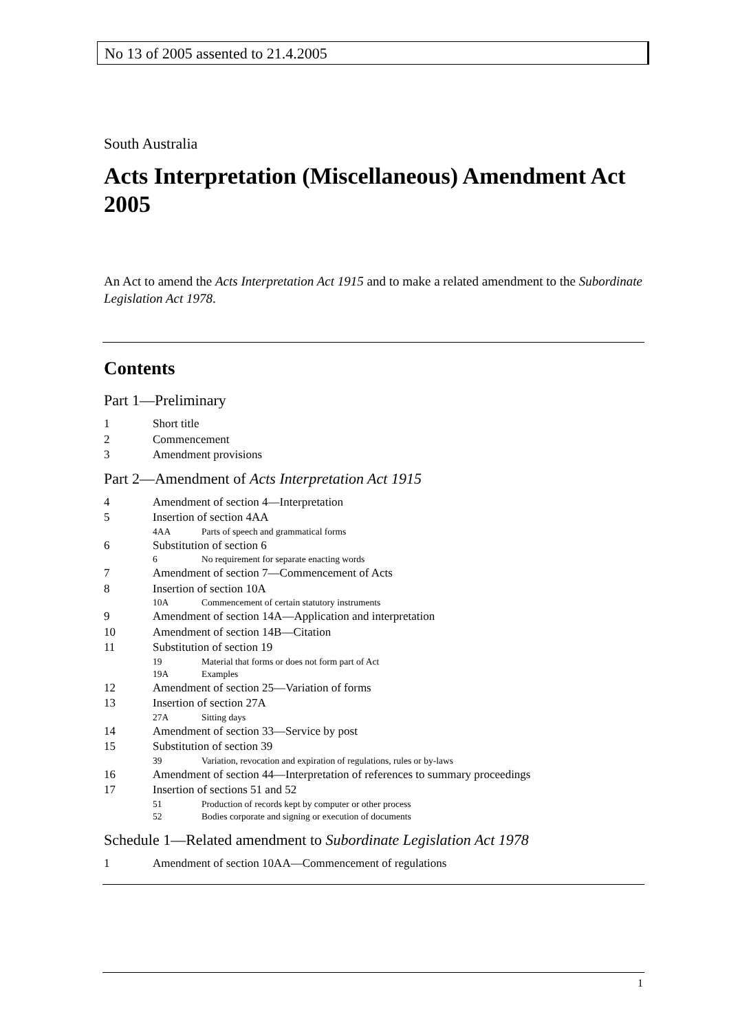No 13 of 2005 assented to 21.4.2005
South Australia
Acts Interpretation (Miscellaneous) Amendment Act 2005
An Act to amend the Acts Interpretation Act 1915 and to make a related amendment to the Subordinate Legislation Act 1978.
Contents
Part 1—Preliminary
1 Short title
2 Commencement
3 Amendment provisions
Part 2—Amendment of Acts Interpretation Act 1915
4 Amendment of section 4—Interpretation
5 Insertion of section 4AA
4AA Parts of speech and grammatical forms
6 Substitution of section 6
6 No requirement for separate enacting words
7 Amendment of section 7—Commencement of Acts
8 Insertion of section 10A
10A Commencement of certain statutory instruments
9 Amendment of section 14A—Application and interpretation
10 Amendment of section 14B—Citation
11 Substitution of section 19
19 Material that forms or does not form part of Act
19A Examples
12 Amendment of section 25—Variation of forms
13 Insertion of section 27A
27A Sitting days
14 Amendment of section 33—Service by post
15 Substitution of section 39
39 Variation, revocation and expiration of regulations, rules or by-laws
16 Amendment of section 44—Interpretation of references to summary proceedings
17 Insertion of sections 51 and 52
51 Production of records kept by computer or other process
52 Bodies corporate and signing or execution of documents
Schedule 1—Related amendment to Subordinate Legislation Act 1978
1 Amendment of section 10AA—Commencement of regulations
1